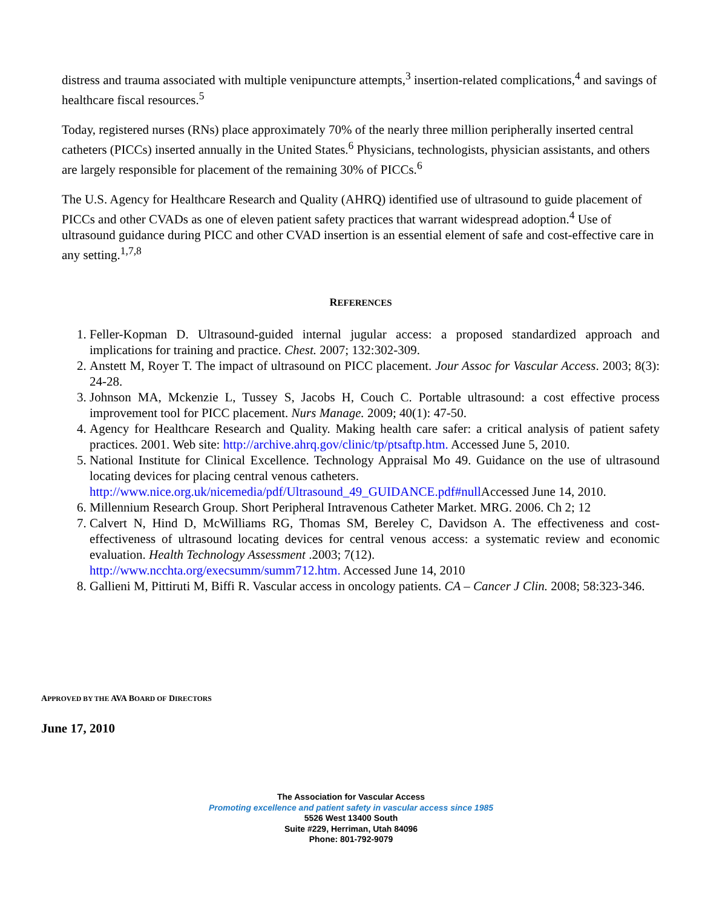distress and trauma associated with multiple venipuncture attempts,<sup>3</sup> insertion-related complications,<sup>4</sup> and savings of healthcare fiscal resources.<sup>5</sup>
Today, registered nurses (RNs) place approximately 70% of the nearly three million peripherally inserted central catheters (PICCs) inserted annually in the United States.<sup>6</sup> Physicians, technologists, physician assistants, and others are largely responsible for placement of the remaining 30% of PICCs.<sup>6</sup>
The U.S. Agency for Healthcare Research and Quality (AHRQ) identified use of ultrasound to guide placement of PICCs and other CVADs as one of eleven patient safety practices that warrant widespread adoption.<sup>4</sup> Use of ultrasound guidance during PICC and other CVAD insertion is an essential element of safe and cost-effective care in any setting.<sup>1,7,8</sup>
REFERENCES
1. Feller-Kopman D. Ultrasound-guided internal jugular access: a proposed standardized approach and implications for training and practice. Chest. 2007; 132:302-309.
2. Anstett M, Royer T. The impact of ultrasound on PICC placement. Jour Assoc for Vascular Access. 2003; 8(3): 24-28.
3. Johnson MA, Mckenzie L, Tussey S, Jacobs H, Couch C. Portable ultrasound: a cost effective process improvement tool for PICC placement. Nurs Manage. 2009; 40(1): 47-50.
4. Agency for Healthcare Research and Quality. Making health care safer: a critical analysis of patient safety practices. 2001. Web site: http://archive.ahrq.gov/clinic/tp/ptsaftp.htm. Accessed June 5, 2010.
5. National Institute for Clinical Excellence. Technology Appraisal Mo 49. Guidance on the use of ultrasound locating devices for placing central venous catheters.
http://www.nice.org.uk/nicemedia/pdf/Ultrasound_49_GUIDANCE.pdf#null Accessed June 14, 2010.
6. Millennium Research Group. Short Peripheral Intravenous Catheter Market. MRG. 2006. Ch 2; 12
7. Calvert N, Hind D, McWilliams RG, Thomas SM, Bereley C, Davidson A. The effectiveness and cost-effectiveness of ultrasound locating devices for central venous access: a systematic review and economic evaluation. Health Technology Assessment .2003; 7(12).
http://www.ncchta.org/execsumm/summ712.htm. Accessed June 14, 2010
8. Gallieni M, Pittiruti M, Biffi R. Vascular access in oncology patients. CA – Cancer J Clin. 2008; 58:323-346.
APPROVED BY THE AVA BOARD OF DIRECTORS
June 17, 2010
The Association for Vascular Access
Promoting excellence and patient safety in vascular access since 1985
5526 West 13400 South
Suite #229, Herriman, Utah 84096
Phone: 801-792-9079